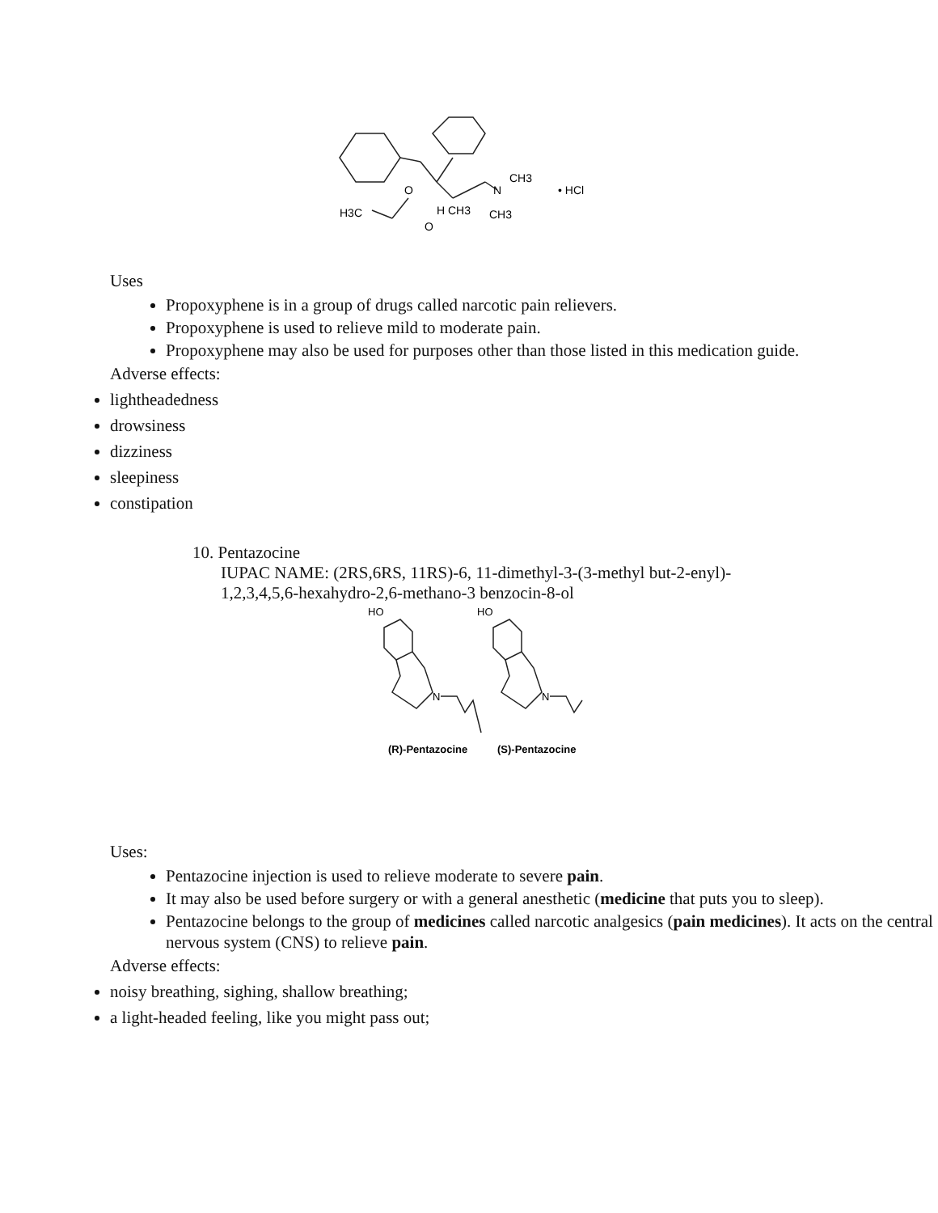O
H3C
O
H CH3
N
CH3
CH3
• HCl
Uses
Propoxyphene is in a group of drugs called narcotic pain relievers.
Propoxyphene is used to relieve mild to moderate pain.
Propoxyphene may also be used for purposes other than those listed in this medication guide.
Adverse effects:
lightheadedness
drowsiness
dizziness
sleepiness
constipation
10. Pentazocine
IUPAC NAME: (2RS,6RS, 11RS)-6, 11-dimethyl-3-(3-methyl but-2-enyl)-
1,2,3,4,5,6-hexahydro-2,6-methano-3 benzocin-8-ol
HO
N
HO
N
(R)-Pentazocine
(S)-Pentazocine
Uses:
Pentazocine injection is used to relieve moderate to severe pain.
It may also be used before surgery or with a general anesthetic (medicine that puts you to sleep).
Pentazocine belongs to the group of medicines called narcotic analgesics (pain medicines). It acts on the central nervous system (CNS) to relieve pain.
Adverse effects:
noisy breathing, sighing, shallow breathing;
a light-headed feeling, like you might pass out;